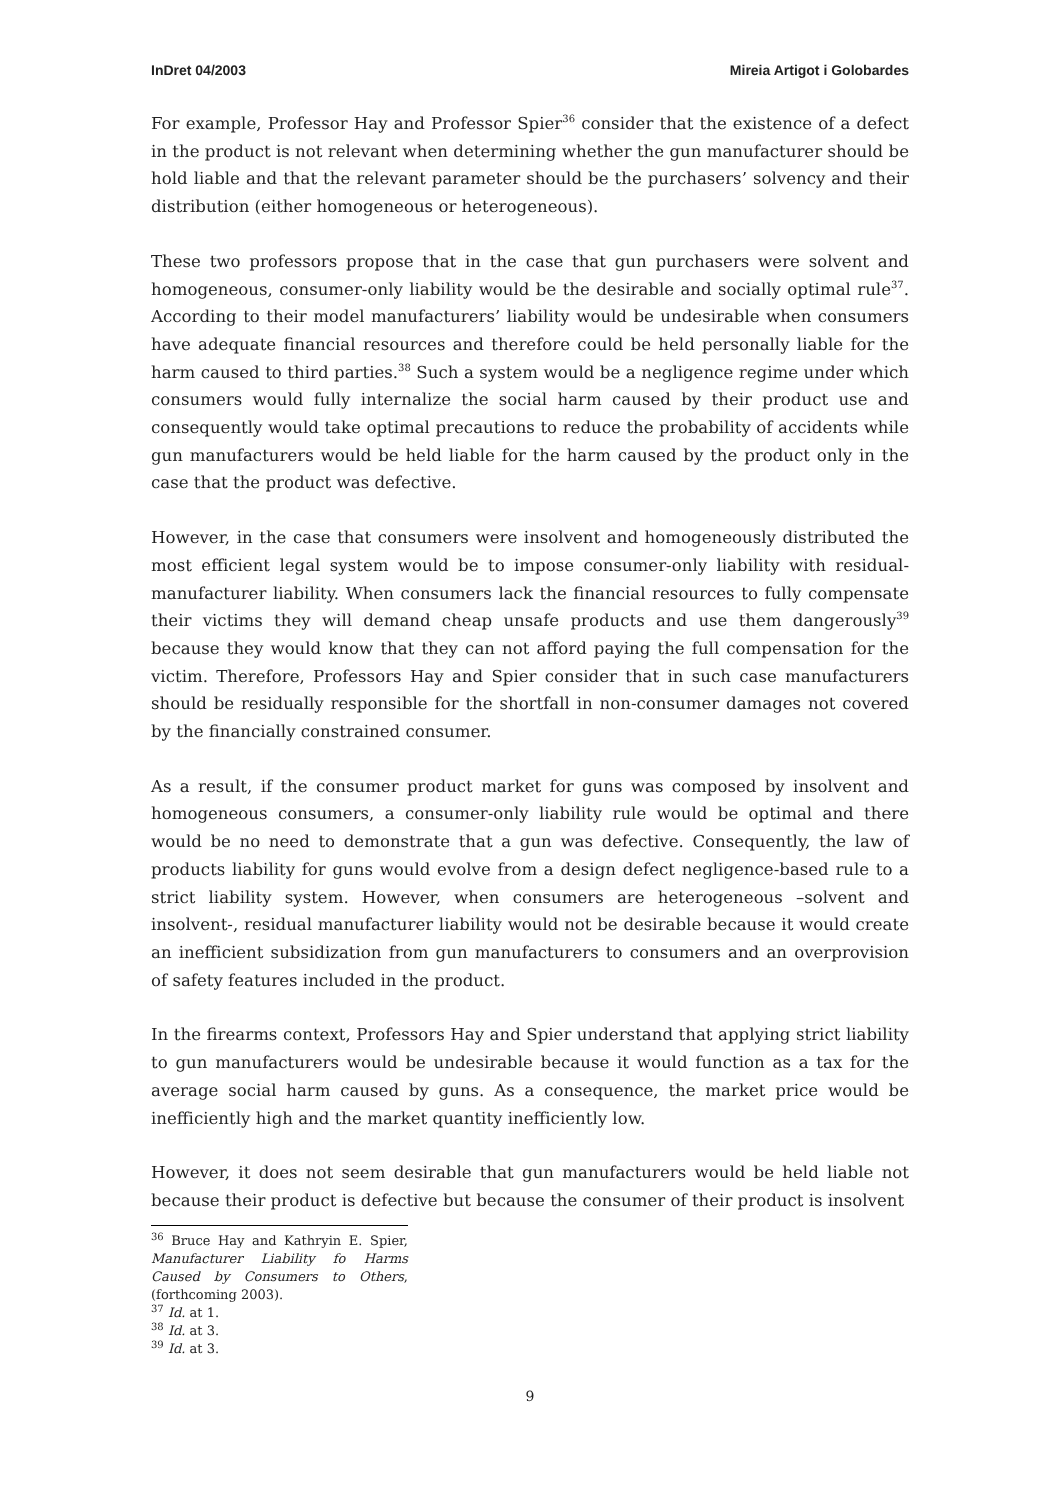InDret 04/2003 Mireia Artigot i Golobardes
For example, Professor Hay and Professor Spier<sup>36</sup> consider that the existence of a defect in the product is not relevant when determining whether the gun manufacturer should be hold liable and that the relevant parameter should be the purchasers’ solvency and their distribution (either homogeneous or heterogeneous).
These two professors propose that in the case that gun purchasers were solvent and homogeneous, consumer-only liability would be the desirable and socially optimal rule<sup>37</sup>. According to their model manufacturers’ liability would be undesirable when consumers have adequate financial resources and therefore could be held personally liable for the harm caused to third parties.<sup>38</sup> Such a system would be a negligence regime under which consumers would fully internalize the social harm caused by their product use and consequently would take optimal precautions to reduce the probability of accidents while gun manufacturers would be held liable for the harm caused by the product only in the case that the product was defective.
However, in the case that consumers were insolvent and homogeneously distributed the most efficient legal system would be to impose consumer-only liability with residual-manufacturer liability. When consumers lack the financial resources to fully compensate their victims they will demand cheap unsafe products and use them dangerously<sup>39</sup> because they would know that they can not afford paying the full compensation for the victim. Therefore, Professors Hay and Spier consider that in such case manufacturers should be residually responsible for the shortfall in non-consumer damages not covered by the financially constrained consumer.
As a result, if the consumer product market for guns was composed by insolvent and homogeneous consumers, a consumer-only liability rule would be optimal and there would be no need to demonstrate that a gun was defective. Consequently, the law of products liability for guns would evolve from a design defect negligence-based rule to a strict liability system. However, when consumers are heterogeneous –solvent and insolvent-, residual manufacturer liability would not be desirable because it would create an inefficient subsidization from gun manufacturers to consumers and an overprovision of safety features included in the product.
In the firearms context, Professors Hay and Spier understand that applying strict liability to gun manufacturers would be undesirable because it would function as a tax for the average social harm caused by guns. As a consequence, the market price would be inefficiently high and the market quantity inefficiently low.
However, it does not seem desirable that gun manufacturers would be held liable not because their product is defective but because the consumer of their product is insolvent
<sup>36</sup> Bruce Hay and Kathryin E. Spier, Manufacturer Liability fo Harms Caused by Consumers to Others, (forthcoming 2003).
<sup>37</sup> Id. at 1.
<sup>38</sup> Id. at 3.
<sup>39</sup> Id. at 3.
9